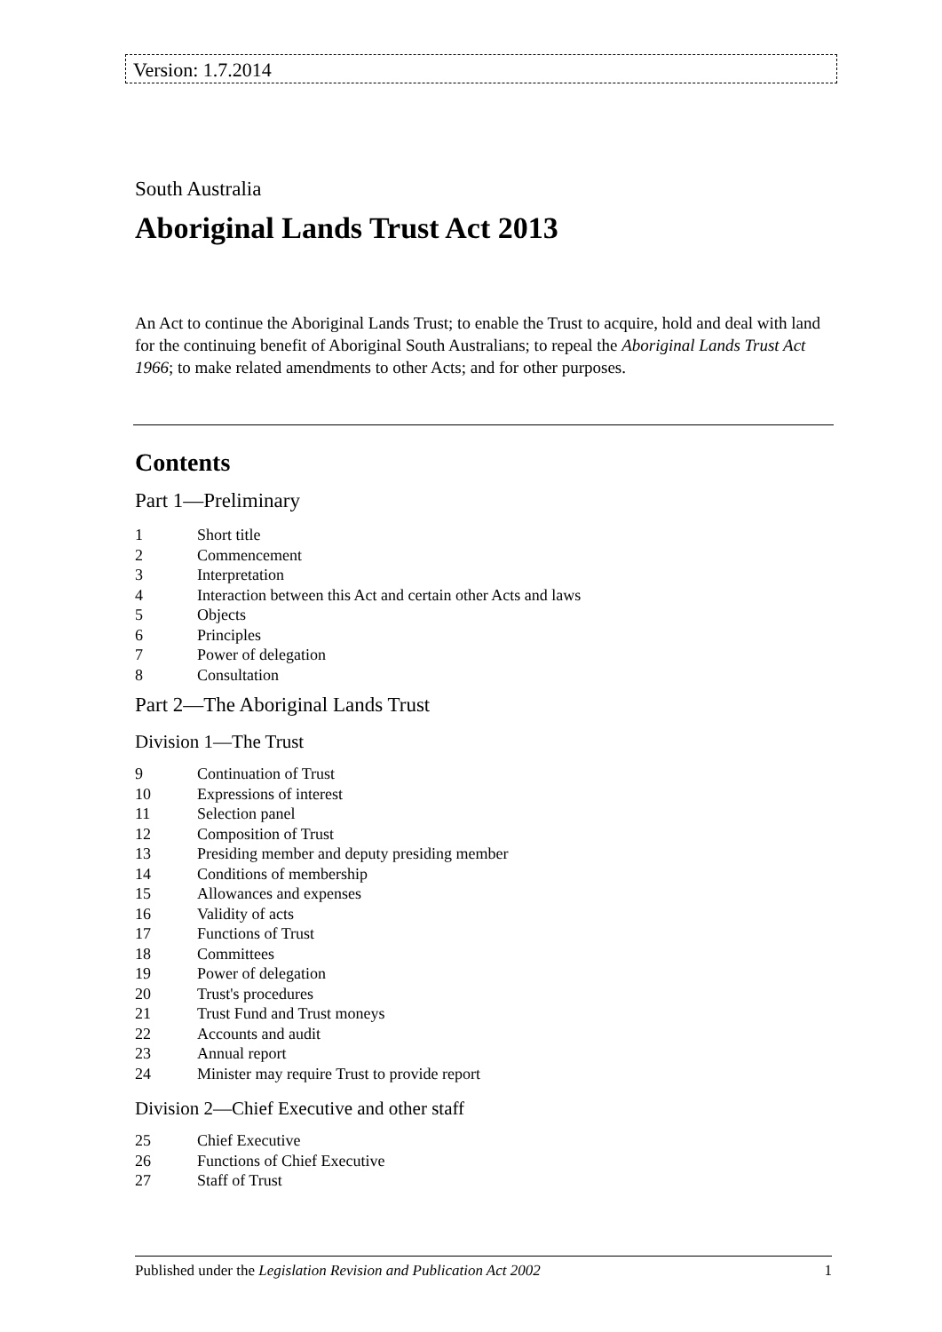Version: 1.7.2014
South Australia
Aboriginal Lands Trust Act 2013
An Act to continue the Aboriginal Lands Trust; to enable the Trust to acquire, hold and deal with land for the continuing benefit of Aboriginal South Australians; to repeal the Aboriginal Lands Trust Act 1966; to make related amendments to other Acts; and for other purposes.
Contents
Part 1—Preliminary
1 Short title
2 Commencement
3 Interpretation
4 Interaction between this Act and certain other Acts and laws
5 Objects
6 Principles
7 Power of delegation
8 Consultation
Part 2—The Aboriginal Lands Trust
Division 1—The Trust
9 Continuation of Trust
10 Expressions of interest
11 Selection panel
12 Composition of Trust
13 Presiding member and deputy presiding member
14 Conditions of membership
15 Allowances and expenses
16 Validity of acts
17 Functions of Trust
18 Committees
19 Power of delegation
20 Trust's procedures
21 Trust Fund and Trust moneys
22 Accounts and audit
23 Annual report
24 Minister may require Trust to provide report
Division 2—Chief Executive and other staff
25 Chief Executive
26 Functions of Chief Executive
27 Staff of Trust
Published under the Legislation Revision and Publication Act 2002 1